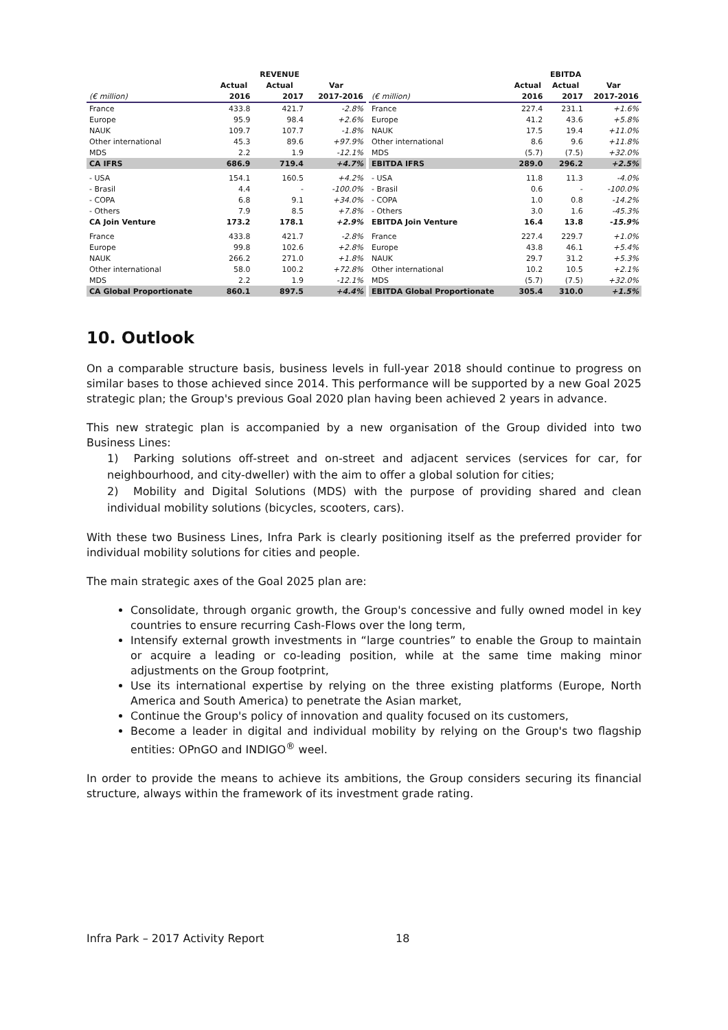| | | REVENUE | |
| --- | --- | --- | --- |
| | Actual | Actual | Var |
| (€ million) | 2016 | 2017 | 2017-2016 |
| France | 433.8 | 421.7 | -2.8% |
| Europe | 95.9 | 98.4 | +2.6% |
| NAUK | 109.7 | 107.7 | -1.8% |
| Other international | 45.3 | 89.6 | +97.9% |
| MDS | 2.2 | 1.9 | -12.1% |
| CA IFRS | 686.9 | 719.4 | +4.7% |
| - USA | 154.1 | 160.5 | +4.2% |
| - Brasil | 4.4 | - | -100.0% |
| - COPA | 6.8 | 9.1 | +34.0% |
| - Others | 7.9 | 8.5 | +7.8% |
| CA Join Venture | 173.2 | 178.1 | +2.9% |
| France | 433.8 | 421.7 | -2.8% |
| Europe | 99.8 | 102.6 | +2.8% |
| NAUK | 266.2 | 271.0 | +1.8% |
| Other international | 58.0 | 100.2 | +72.8% |
| MDS | 2.2 | 1.9 | -12.1% |
| CA Global Proportionate | 860.1 | 897.5 | +4.4% |
| | | EBITDA | |
| --- | --- | --- | --- |
| | Actual | Actual | Var |
| (€ million) | 2016 | 2017 | 2017-2016 |
| France | 227.4 | 231.1 | +1.6% |
| Europe | 41.2 | 43.6 | +5.8% |
| NAUK | 17.5 | 19.4 | +11.0% |
| Other international | 8.6 | 9.6 | +11.8% |
| MDS | (5.7) | (7.5) | +32.0% |
| EBITDA IFRS | 289.0 | 296.2 | +2.5% |
| - USA | 11.8 | 11.3 | -4.0% |
| - Brasil | 0.6 | - | -100.0% |
| - COPA | 1.0 | 0.8 | -14.2% |
| - Others | 3.0 | 1.6 | -45.3% |
| EBITDA Join Venture | 16.4 | 13.8 | -15.9% |
| France | 227.4 | 229.7 | +1.0% |
| Europe | 43.8 | 46.1 | +5.4% |
| NAUK | 29.7 | 31.2 | +5.3% |
| Other international | 10.2 | 10.5 | +2.1% |
| MDS | (5.7) | (7.5) | +32.0% |
| EBITDA Global Proportionate | 305.4 | 310.0 | +1.5% |
10. Outlook
On a comparable structure basis, business levels in full-year 2018 should continue to progress on similar bases to those achieved since 2014. This performance will be supported by a new Goal 2025 strategic plan; the Group's previous Goal 2020 plan having been achieved 2 years in advance.
This new strategic plan is accompanied by a new organisation of the Group divided into two Business Lines:
1) Parking solutions off-street and on-street and adjacent services (services for car, for neighbourhood, and city-dweller) with the aim to offer a global solution for cities;
2) Mobility and Digital Solutions (MDS) with the purpose of providing shared and clean individual mobility solutions (bicycles, scooters, cars).
With these two Business Lines, Infra Park is clearly positioning itself as the preferred provider for individual mobility solutions for cities and people.
The main strategic axes of the Goal 2025 plan are:
Consolidate, through organic growth, the Group's concessive and fully owned model in key countries to ensure recurring Cash-Flows over the long term,
Intensify external growth investments in “large countries” to enable the Group to maintain or acquire a leading or co-leading position, while at the same time making minor adjustments on the Group footprint,
Use its international expertise by relying on the three existing platforms (Europe, North America and South America) to penetrate the Asian market,
Continue the Group's policy of innovation and quality focused on its customers,
Become a leader in digital and individual mobility by relying on the Group's two flagship entities: OPnGO and INDIGO<sup>®</sup> weel.
In order to provide the means to achieve its ambitions, the Group considers securing its financial structure, always within the framework of its investment grade rating.
Infra Park – 2017 Activity Report 18